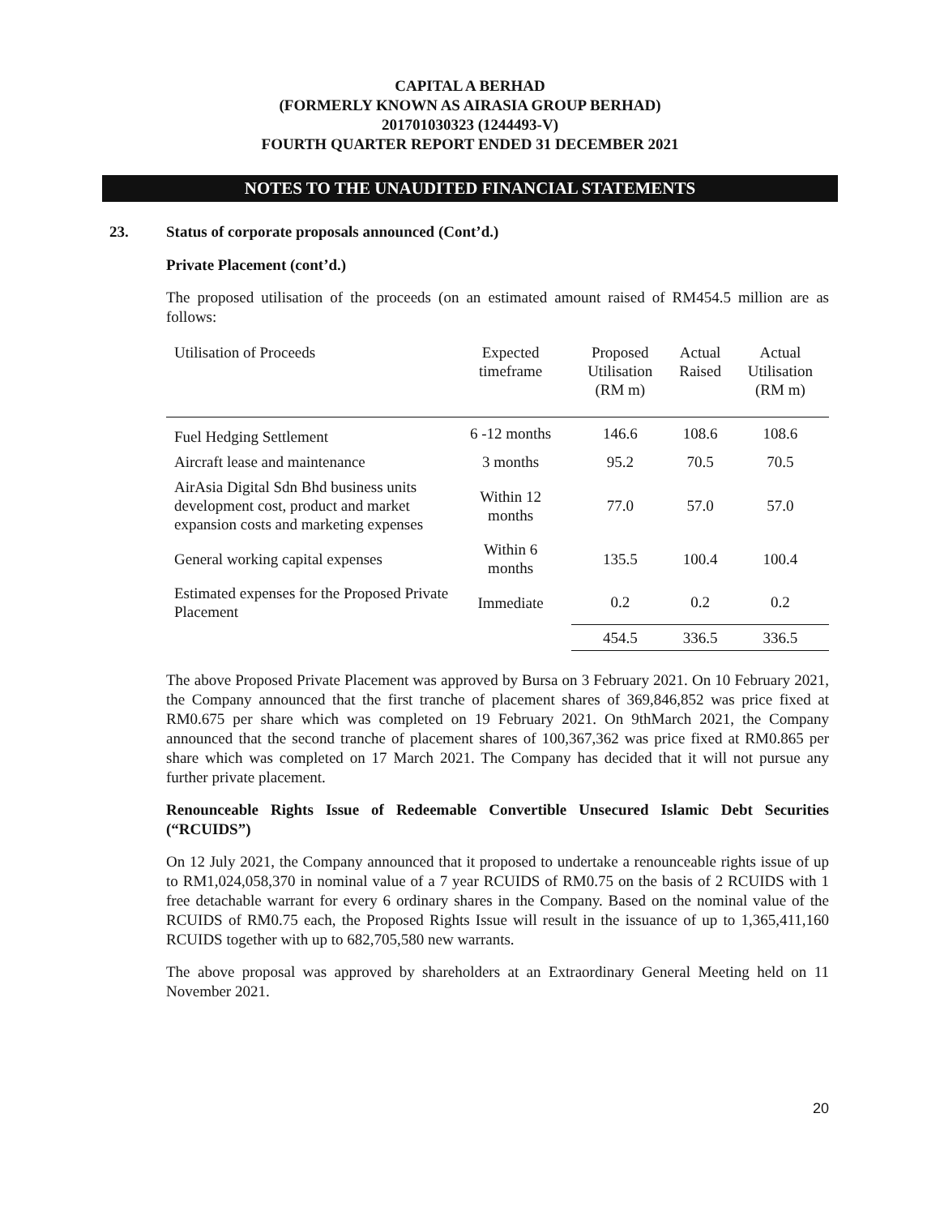CAPITAL A BERHAD
(FORMERLY KNOWN AS AIRASIA GROUP BERHAD)
201701030323 (1244493-V)
FOURTH QUARTER REPORT ENDED 31 DECEMBER 2021
NOTES TO THE UNAUDITED FINANCIAL STATEMENTS
23. Status of corporate proposals announced (Cont’d.)
Private Placement (cont’d.)
The proposed utilisation of the proceeds (on an estimated amount raised of RM454.5 million are as follows:
| Utilisation of Proceeds | Expected timeframe | Proposed Utilisation (RM m) | Actual Raised | Actual Utilisation (RM m) |
| --- | --- | --- | --- | --- |
| Fuel Hedging Settlement | 6 -12 months | 146.6 | 108.6 | 108.6 |
| Aircraft lease and maintenance | 3 months | 95.2 | 70.5 | 70.5 |
| AirAsia Digital Sdn Bhd business units development cost, product and market expansion costs and marketing expenses | Within 12 months | 77.0 | 57.0 | 57.0 |
| General working capital expenses | Within 6 months | 135.5 | 100.4 | 100.4 |
| Estimated expenses for the Proposed Private Placement | Immediate | 0.2 | 0.2 | 0.2 |
| | | 454.5 | 336.5 | 336.5 |
The above Proposed Private Placement was approved by Bursa on 3 February 2021. On 10 February 2021, the Company announced that the first tranche of placement shares of 369,846,852 was price fixed at RM0.675 per share which was completed on 19 February 2021. On 9thMarch 2021, the Company announced that the second tranche of placement shares of 100,367,362 was price fixed at RM0.865 per share which was completed on 17 March 2021. The Company has decided that it will not pursue any further private placement.
Renounceable Rights Issue of Redeemable Convertible Unsecured Islamic Debt Securities (“RCUIDS”)
On 12 July 2021, the Company announced that it proposed to undertake a renounceable rights issue of up to RM1,024,058,370 in nominal value of a 7 year RCUIDS of RM0.75 on the basis of 2 RCUIDS with 1 free detachable warrant for every 6 ordinary shares in the Company. Based on the nominal value of the RCUIDS of RM0.75 each, the Proposed Rights Issue will result in the issuance of up to 1,365,411,160 RCUIDS together with up to 682,705,580 new warrants.
The above proposal was approved by shareholders at an Extraordinary General Meeting held on 11 November 2021.
20